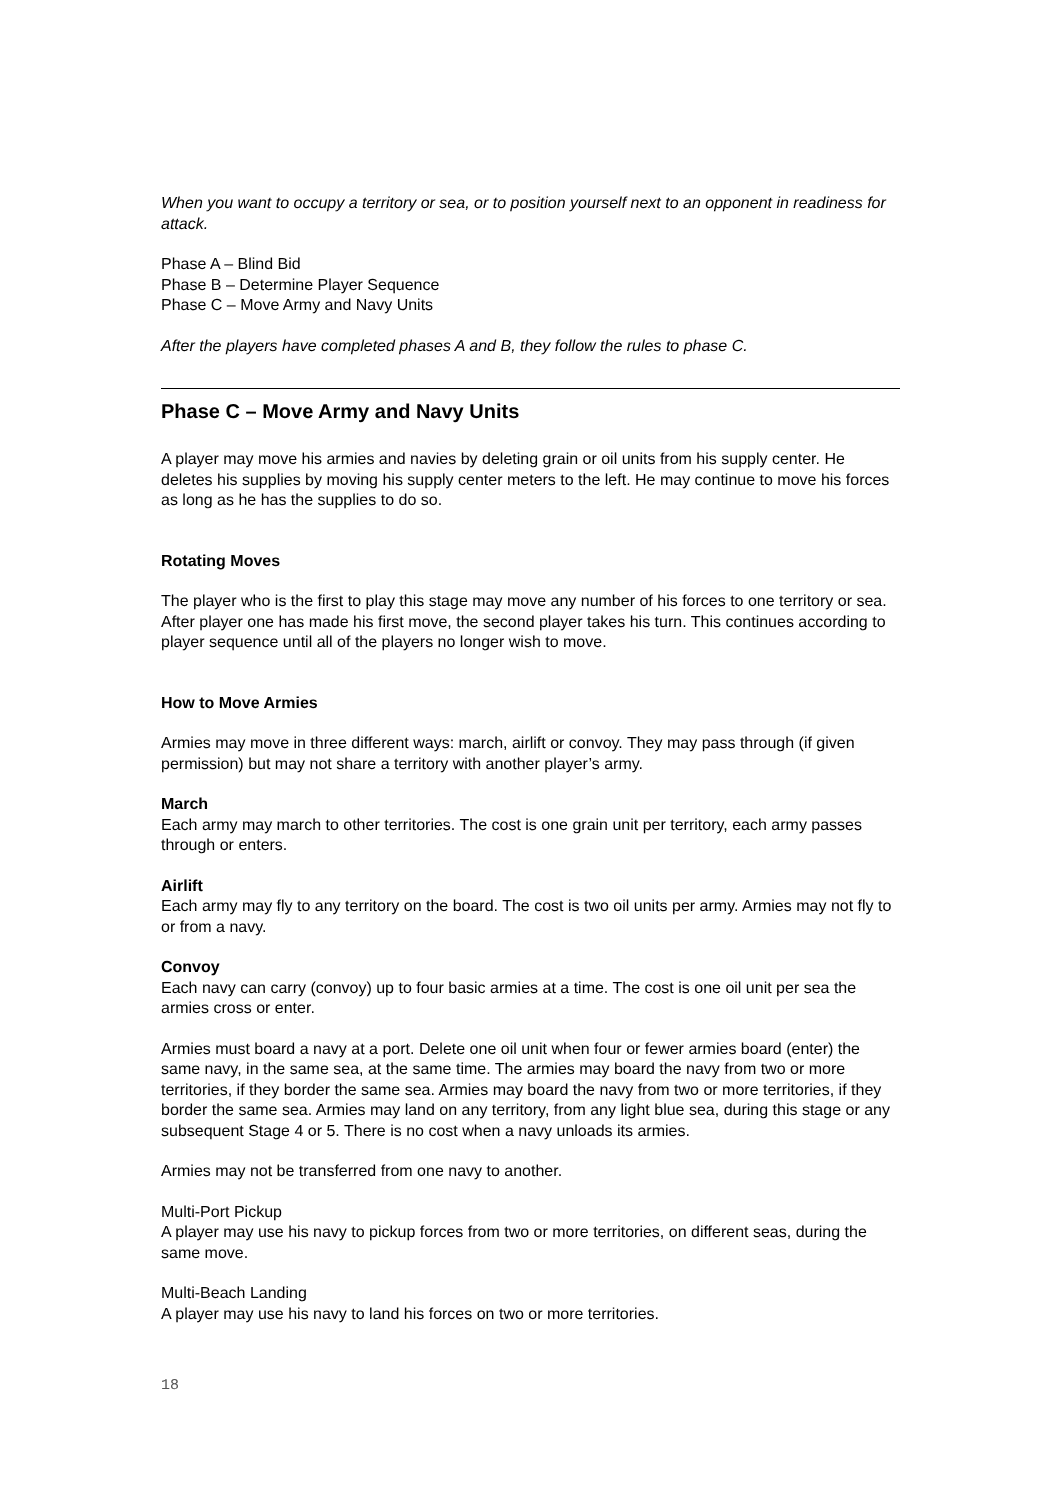When you want to occupy a territory or sea, or to position yourself next to an opponent in readiness for attack.
Phase A – Blind Bid
Phase B – Determine Player Sequence
Phase C – Move Army and Navy Units
After the players have completed phases A and B, they follow the rules to phase C.
Phase C – Move Army and Navy Units
A player may move his armies and navies by deleting grain or oil units from his supply center. He deletes his supplies by moving his supply center meters to the left. He may continue to move his forces as long as he has the supplies to do so.
Rotating Moves
The player who is the first to play this stage may move any number of his forces to one territory or sea. After player one has made his first move, the second player takes his turn. This continues according to player sequence until all of the players no longer wish to move.
How to Move Armies
Armies may move in three different ways: march, airlift or convoy. They may pass through (if given permission) but may not share a territory with another player’s army.
March
Each army may march to other territories. The cost is one grain unit per territory, each army passes through or enters.
Airlift
Each army may fly to any territory on the board. The cost is two oil units per army. Armies may not fly to or from a navy.
Convoy
Each navy can carry (convoy) up to four basic armies at a time. The cost is one oil unit per sea the armies cross or enter.
Armies must board a navy at a port. Delete one oil unit when four or fewer armies board (enter) the same navy, in the same sea, at the same time. The armies may board the navy from two or more territories, if they border the same sea. Armies may board the navy from two or more territories, if they border the same sea. Armies may land on any territory, from any light blue sea, during this stage or any subsequent Stage 4 or 5. There is no cost when a navy unloads its armies.
Armies may not be transferred from one navy to another.
Multi-Port Pickup
A player may use his navy to pickup forces from two or more territories, on different seas, during the same move.
Multi-Beach Landing
A player may use his navy to land his forces on two or more territories.
18